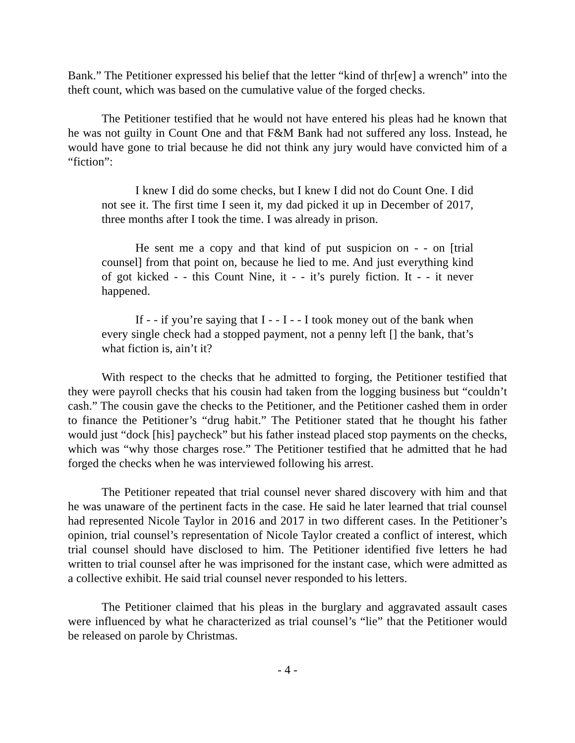Bank.” The Petitioner expressed his belief that the letter “kind of thr[ew] a wrench” into the theft count, which was based on the cumulative value of the forged checks.
The Petitioner testified that he would not have entered his pleas had he known that he was not guilty in Count One and that F&M Bank had not suffered any loss. Instead, he would have gone to trial because he did not think any jury would have convicted him of a “fiction”:
I knew I did do some checks, but I knew I did not do Count One. I did not see it. The first time I seen it, my dad picked it up in December of 2017, three months after I took the time. I was already in prison.
He sent me a copy and that kind of put suspicion on - - on [trial counsel] from that point on, because he lied to me. And just everything kind of got kicked - - this Count Nine, it - - it’s purely fiction. It - - it never happened.
If - - if you’re saying that I - - I - - I took money out of the bank when every single check had a stopped payment, not a penny left [] the bank, that’s what fiction is, ain’t it?
With respect to the checks that he admitted to forging, the Petitioner testified that they were payroll checks that his cousin had taken from the logging business but “couldn’t cash.” The cousin gave the checks to the Petitioner, and the Petitioner cashed them in order to finance the Petitioner’s “drug habit.” The Petitioner stated that he thought his father would just “dock [his] paycheck” but his father instead placed stop payments on the checks, which was “why those charges rose.” The Petitioner testified that he admitted that he had forged the checks when he was interviewed following his arrest.
The Petitioner repeated that trial counsel never shared discovery with him and that he was unaware of the pertinent facts in the case. He said he later learned that trial counsel had represented Nicole Taylor in 2016 and 2017 in two different cases. In the Petitioner’s opinion, trial counsel’s representation of Nicole Taylor created a conflict of interest, which trial counsel should have disclosed to him. The Petitioner identified five letters he had written to trial counsel after he was imprisoned for the instant case, which were admitted as a collective exhibit. He said trial counsel never responded to his letters.
The Petitioner claimed that his pleas in the burglary and aggravated assault cases were influenced by what he characterized as trial counsel’s “lie” that the Petitioner would be released on parole by Christmas.
- 4 -